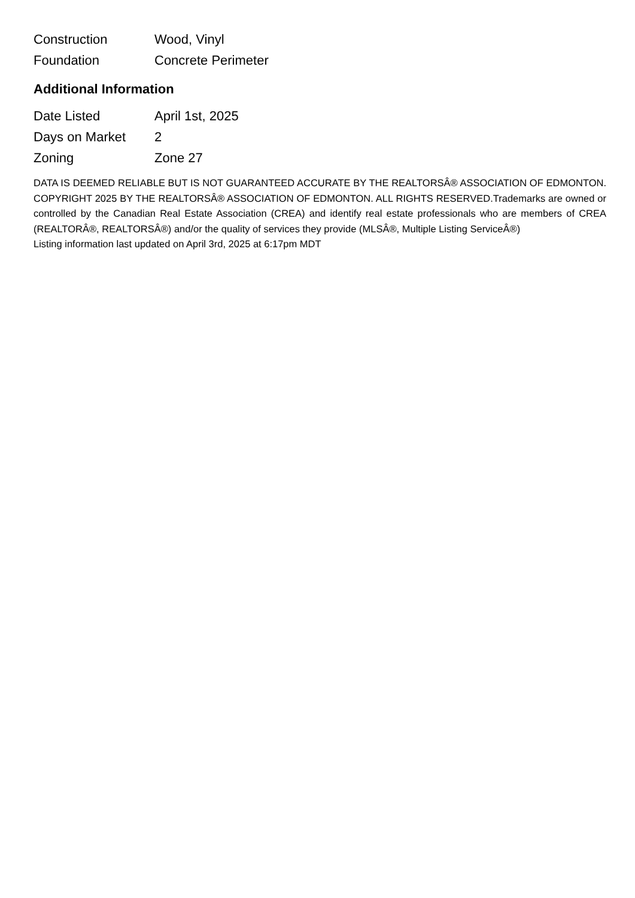| Construction | Wood, Vinyl |
| Foundation | Concrete Perimeter |
Additional Information
| Date Listed | April 1st, 2025 |
| Days on Market | 2 |
| Zoning | Zone 27 |
DATA IS DEEMED RELIABLE BUT IS NOT GUARANTEED ACCURATE BY THE REALTORSÂ® ASSOCIATION OF EDMONTON. COPYRIGHT 2025 BY THE REALTORSÂ® ASSOCIATION OF EDMONTON. ALL RIGHTS RESERVED.Trademarks are owned or controlled by the Canadian Real Estate Association (CREA) and identify real estate professionals who are members of CREA (REALTORÂ®, REALTORSÂ®) and/or the quality of services they provide (MLSÂ®, Multiple Listing ServiceÂ®)
Listing information last updated on April 3rd, 2025 at 6:17pm MDT